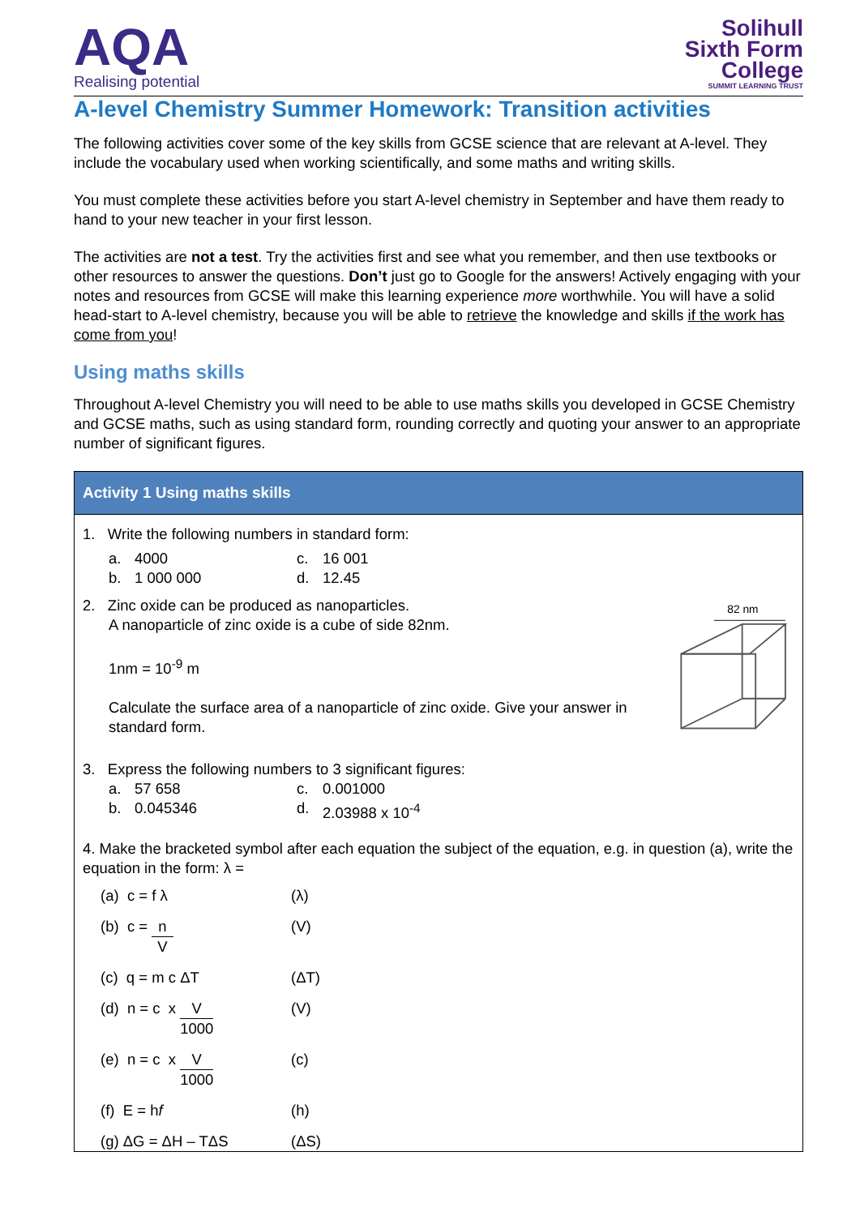AQA
Realising potential
Solihull
Sixth Form
College
SUMMIT LEARNING TRUST
A-level Chemistry Summer Homework: Transition activities
The following activities cover some of the key skills from GCSE science that are relevant at A-level. They include the vocabulary used when working scientifically, and some maths and writing skills.
You must complete these activities before you start A-level chemistry in September and have them ready to hand to your new teacher in your first lesson.
The activities are not a test. Try the activities first and see what you remember, and then use textbooks or other resources to answer the questions. Don’t just go to Google for the answers! Actively engaging with your notes and resources from GCSE will make this learning experience more worthwhile. You will have a solid head-start to A-level chemistry, because you will be able to retrieve the knowledge and skills if the work has come from you!
Using maths skills
Throughout A-level Chemistry you will need to be able to use maths skills you developed in GCSE Chemistry and GCSE maths, such as using standard form, rounding correctly and quoting your answer to an appropriate number of significant figures.
| Activity 1 Using maths skills |
| --- |
| 1. Write the following numbers in standard form: a. 4000 c. 16 001 b. 1 000 000 d. 12.45 2. Zinc oxide can be produced as nanoparticles. A nanoparticle of zinc oxide is a cube of side 82nm. 1nm = 10<sup>-9</sup> m Calculate the surface area of a nanoparticle of zinc oxide. Give your answer in standard form. 82 nm 3. Express the following numbers to 3 significant figures: a. 57 658 c. 0.001000 b. 0.045346 d. 2.03988 x 10<sup>-4</sup> 4. Make the bracketed symbol after each equation the subject of the equation, e.g. in question (a), write the equation in the form: λ = (a) c = f λ (λ) (b) c = n V (V) (c) q = m c ΔT (ΔT) (d) n = c x V 1000 (V) (e) n = c x V 1000 (c) (f) E = h f (h) (g) ΔG = ΔH – TΔS (ΔS) |